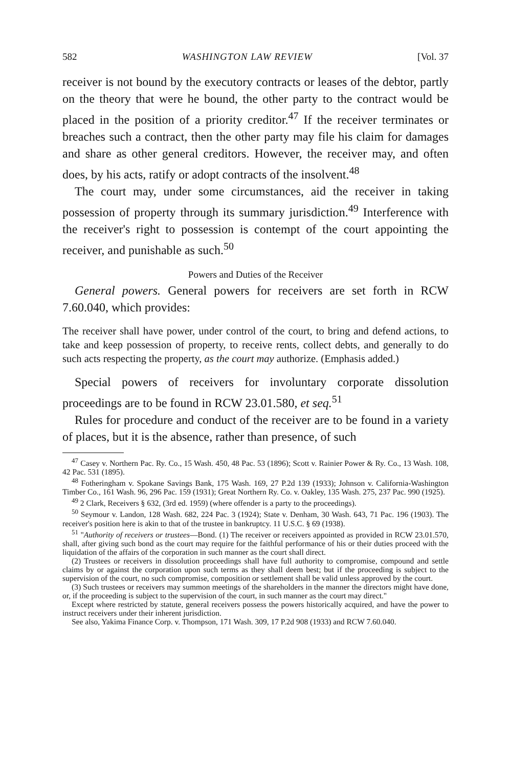582 WASHINGTON LAW REVIEW [Vol. 37
receiver is not bound by the executory contracts or leases of the debtor, partly on the theory that were he bound, the other party to the contract would be placed in the position of a priority creditor.<sup>47</sup> If the receiver terminates or breaches such a contract, then the other party may file his claim for damages and share as other general creditors. However, the receiver may, and often does, by his acts, ratify or adopt contracts of the insolvent.<sup>48</sup>
The court may, under some circumstances, aid the receiver in taking possession of property through its summary jurisdiction.<sup>49</sup> Interference with the receiver's right to possession is contempt of the court appointing the receiver, and punishable as such.<sup>50</sup>
Powers and Duties of the Receiver
General powers. General powers for receivers are set forth in RCW 7.60.040, which provides:
The receiver shall have power, under control of the court, to bring and defend actions, to take and keep possession of property, to receive rents, collect debts, and generally to do such acts respecting the property, as the court may authorize. (Emphasis added.)
Special powers of receivers for involuntary corporate dissolution proceedings are to be found in RCW 23.01.580, et seq.<sup>51</sup>
Rules for procedure and conduct of the receiver are to be found in a variety of places, but it is the absence, rather than presence, of such
<sup>47</sup> Casey v. Northern Pac. Ry. Co., 15 Wash. 450, 48 Pac. 53 (1896); Scott v. Rainier Power & Ry. Co., 13 Wash. 108, 42 Pac. 531 (1895).
<sup>48</sup> Fotheringham v. Spokane Savings Bank, 175 Wash. 169, 27 P.2d 139 (1933); Johnson v. California-Washington Timber Co., 161 Wash. 96, 296 Pac. 159 (1931); Great Northern Ry. Co. v. Oakley, 135 Wash. 275, 237 Pac. 990 (1925).
<sup>49</sup> 2 Clark, Receivers § 632, (3rd ed. 1959) (where offender is a party to the proceedings).
<sup>50</sup> Seymour v. Landon, 128 Wash. 682, 224 Pac. 3 (1924); State v. Denham, 30 Wash. 643, 71 Pac. 196 (1903). The receiver's position here is akin to that of the trustee in bankruptcy. 11 U.S.C. § 69 (1938).
<sup>51</sup> "Authority of receivers or trustees—Bond. (1) The receiver or receivers appointed as provided in RCW 23.01.570, shall, after giving such bond as the court may require for the faithful performance of his or their duties proceed with the liquidation of the affairs of the corporation in such manner as the court shall direct.
(2) Trustees or receivers in dissolution proceedings shall have full authority to compromise, compound and settle claims by or against the corporation upon such terms as they shall deem best; but if the proceeding is subject to the supervision of the court, no such compromise, composition or settlement shall be valid unless approved by the court.
(3) Such trustees or receivers may summon meetings of the shareholders in the manner the directors might have done, or, if the proceeding is subject to the supervision of the court, in such manner as the court may direct."
Except where restricted by statute, general receivers possess the powers historically acquired, and have the power to instruct receivers under their inherent jurisdiction.
See also, Yakima Finance Corp. v. Thompson, 171 Wash. 309, 17 P.2d 908 (1933) and RCW 7.60.040.